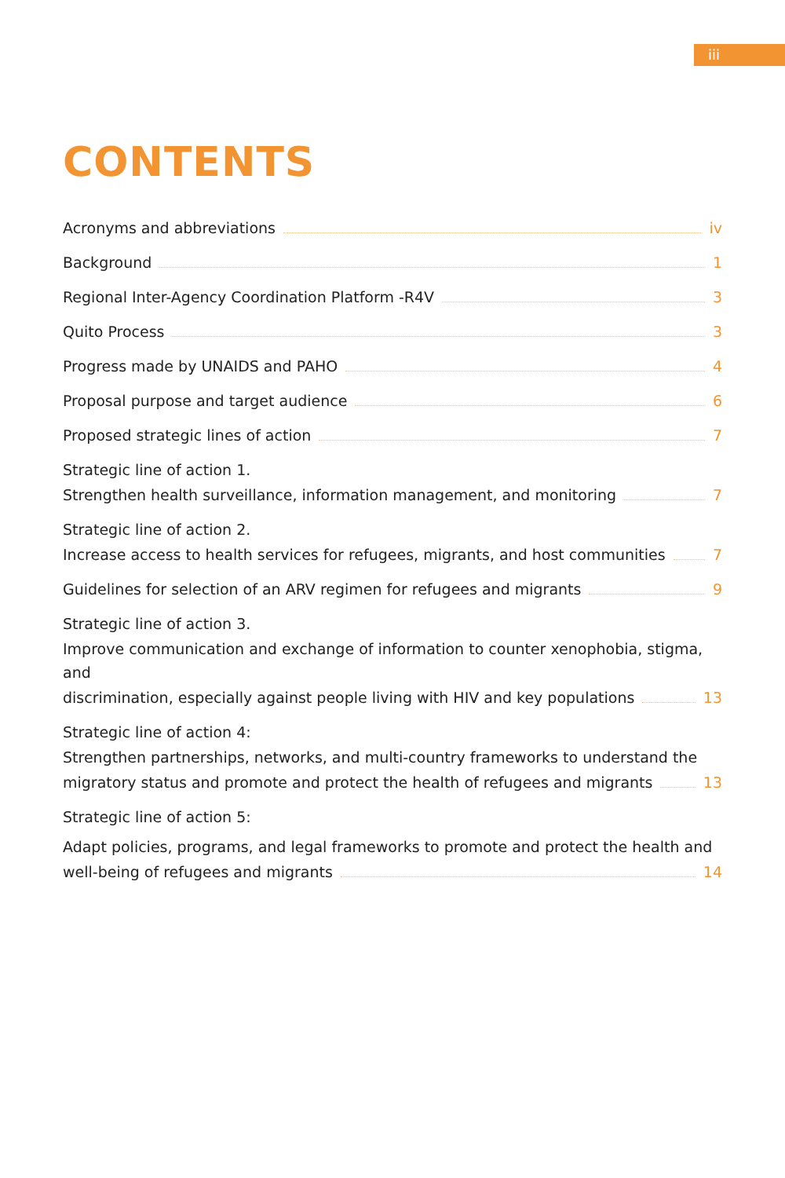iii
CONTENTS
Acronyms and abbreviations iv
Background 1
Regional Inter-Agency Coordination Platform -R4V 3
Quito Process 3
Progress made by UNAIDS and PAHO 4
Proposal purpose and target audience 6
Proposed strategic lines of action 7
Strategic line of action 1.
Strengthen health surveillance, information management, and monitoring 7
Strategic line of action 2.
Increase access to health services for refugees, migrants, and host communities 7
Guidelines for selection of an ARV regimen for refugees and migrants 9
Strategic line of action 3.
Improve communication and exchange of information to counter xenophobia, stigma, and
discrimination, especially against people living with HIV and key populations 13
Strategic line of action 4:
Strengthen partnerships, networks, and multi-country frameworks to understand the
migratory status and promote and protect the health of refugees and migrants 13
Strategic line of action 5:
Adapt policies, programs, and legal frameworks to promote and protect the health and
well-being of refugees and migrants 14